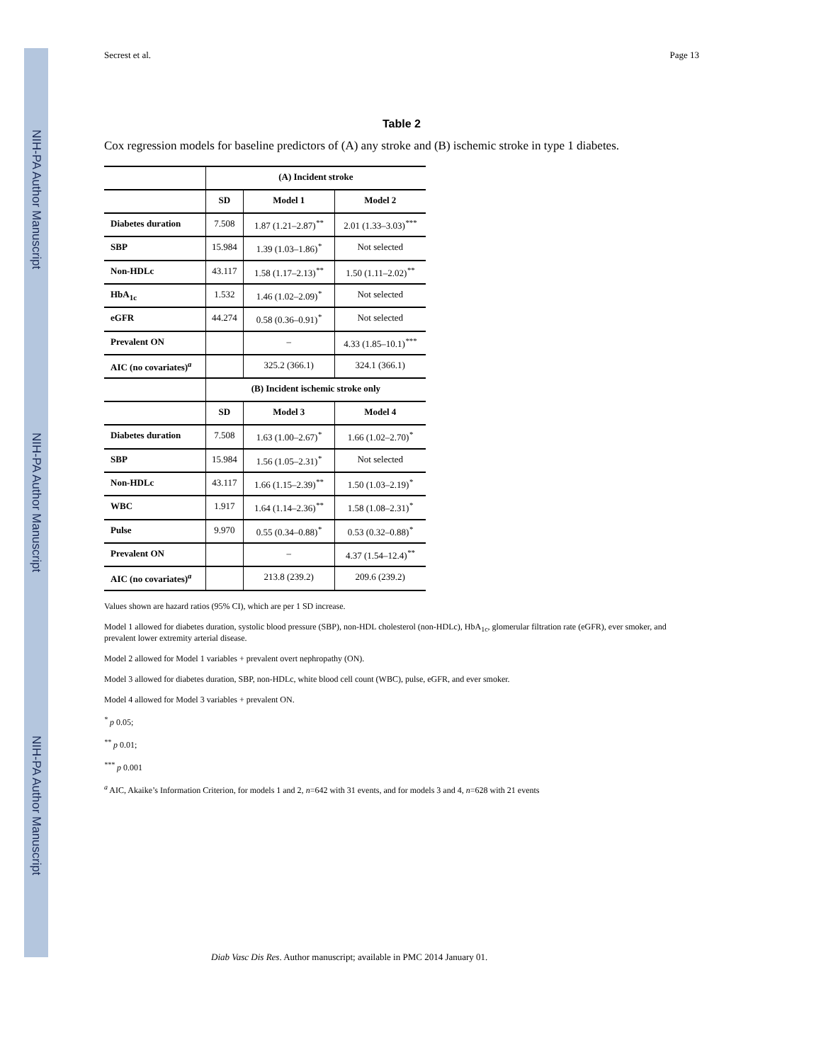NIH-PA Author Manuscript
NIH-PA Author Manuscript
NIH-PA Author Manuscript
Secrest et al. Page 13
Table 2
Cox regression models for baseline predictors of (A) any stroke and (B) ischemic stroke in type 1 diabetes.
| | (A) Incident stroke | | |
| | SD | Model 1 | Model 2 |
| Diabetes duration | 7.508 | 1.87 (1.21–2.87)<sup>**</sup> | 2.01 (1.33–3.03)<sup>***</sup> |
| SBP | 15.984 | 1.39 (1.03–1.86)<sup>*</sup> | Not selected |
| Non-HDLc | 43.117 | 1.58 (1.17–2.13)<sup>**</sup> | 1.50 (1.11–2.02)<sup>**</sup> |
| HbA<sub>1c</sub> | 1.532 | 1.46 (1.02–2.09)<sup>*</sup> | Not selected |
| eGFR | 44.274 | 0.58 (0.36–0.91)<sup>*</sup> | Not selected |
| Prevalent ON | | – | 4.33 (1.85–10.1)<sup>***</sup> |
| AIC (no covariates)<sup>a</sup> | | 325.2 (366.1) | 324.1 (366.1) |
| | (B) Incident ischemic stroke only | | |
| | SD | Model 3 | Model 4 |
| Diabetes duration | 7.508 | 1.63 (1.00–2.67)<sup>*</sup> | 1.66 (1.02–2.70)<sup>*</sup> |
| SBP | 15.984 | 1.56 (1.05–2.31)<sup>*</sup> | Not selected |
| Non-HDLc | 43.117 | 1.66 (1.15–2.39)<sup>**</sup> | 1.50 (1.03–2.19)<sup>*</sup> |
| WBC | 1.917 | 1.64 (1.14–2.36)<sup>**</sup> | 1.58 (1.08–2.31)<sup>*</sup> |
| Pulse | 9.970 | 0.55 (0.34–0.88)<sup>*</sup> | 0.53 (0.32–0.88)<sup>*</sup> |
| Prevalent ON | | – | 4.37 (1.54–12.4)<sup>**</sup> |
| AIC (no covariates)<sup>a</sup> | | 213.8 (239.2) | 209.6 (239.2) |
Values shown are hazard ratios (95% CI), which are per 1 SD increase.
Model 1 allowed for diabetes duration, systolic blood pressure (SBP), non-HDL cholesterol (non-HDLc), HbA<sub>1c</sub>, glomerular filtration rate (eGFR), ever smoker, and prevalent lower extremity arterial disease.
Model 2 allowed for Model 1 variables + prevalent overt nephropathy (ON).
Model 3 allowed for diabetes duration, SBP, non-HDLc, white blood cell count (WBC), pulse, eGFR, and ever smoker.
Model 4 allowed for Model 3 variables + prevalent ON.
<sup>*</sup> p 0.05;
<sup>**</sup> p 0.01;
<sup>***</sup> p 0.001
<sup>a</sup> AIC, Akaike’s Information Criterion, for models 1 and 2, n=642 with 31 events, and for models 3 and 4, n=628 with 21 events
Diab Vasc Dis Res. Author manuscript; available in PMC 2014 January 01.